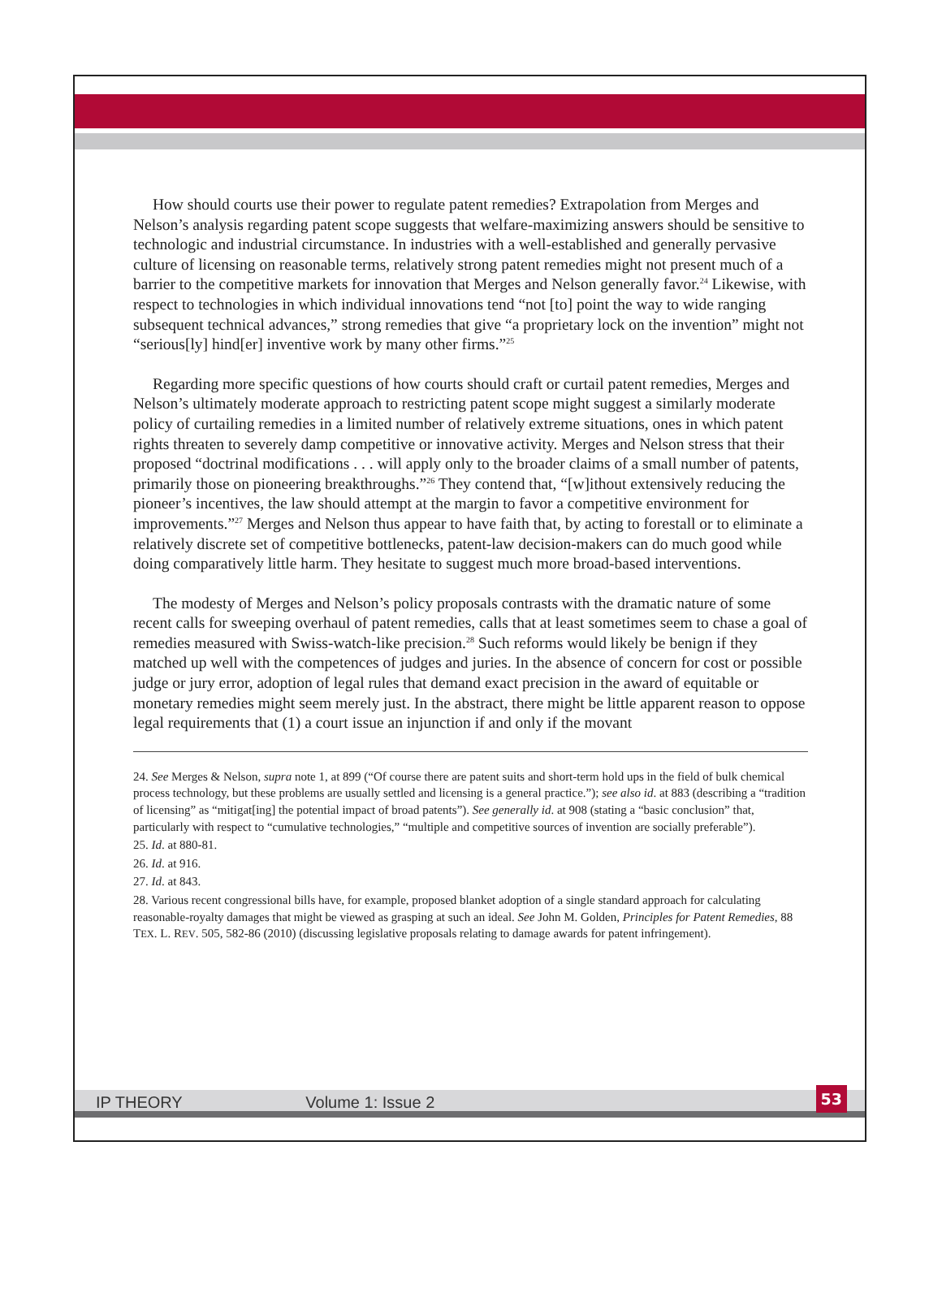How should courts use their power to regulate patent remedies? Extrapolation from Merges and Nelson’s analysis regarding patent scope suggests that welfare-maximizing answers should be sensitive to technologic and industrial circumstance. In industries with a well-established and generally pervasive culture of licensing on reasonable terms, relatively strong patent remedies might not present much of a barrier to the competitive markets for innovation that Merges and Nelson generally favor.<sup>24</sup> Likewise, with respect to technologies in which individual innovations tend “not [to] point the way to wide ranging subsequent technical advances,” strong remedies that give “a proprietary lock on the invention” might not “serious[ly] hind[er] inventive work by many other firms.”<sup>25</sup>
Regarding more specific questions of how courts should craft or curtail patent remedies, Merges and Nelson’s ultimately moderate approach to restricting patent scope might suggest a similarly moderate policy of curtailing remedies in a limited number of relatively extreme situations, ones in which patent rights threaten to severely damp competitive or innovative activity. Merges and Nelson stress that their proposed “doctrinal modifications . . . will apply only to the broader claims of a small number of patents, primarily those on pioneering breakthroughs.”<sup>26</sup> They contend that, “[w]ithout extensively reducing the pioneer’s incentives, the law should attempt at the margin to favor a competitive environment for improvements.”<sup>27</sup> Merges and Nelson thus appear to have faith that, by acting to forestall or to eliminate a relatively discrete set of competitive bottlenecks, patent-law decision-makers can do much good while doing comparatively little harm. They hesitate to suggest much more broad-based interventions.
The modesty of Merges and Nelson’s policy proposals contrasts with the dramatic nature of some recent calls for sweeping overhaul of patent remedies, calls that at least sometimes seem to chase a goal of remedies measured with Swiss-watch-like precision.<sup>28</sup> Such reforms would likely be benign if they matched up well with the competences of judges and juries. In the absence of concern for cost or possible judge or jury error, adoption of legal rules that demand exact precision in the award of equitable or monetary remedies might seem merely just. In the abstract, there might be little apparent reason to oppose legal requirements that (1) a court issue an injunction if and only if the movant
24. See Merges & Nelson, supra note 1, at 899 (“Of course there are patent suits and short-term hold ups in the field of bulk chemical process technology, but these problems are usually settled and licensing is a general practice.”); see also id. at 883 (describing a “tradition of licensing” as “mitigat[ing] the potential impact of broad patents”). See generally id. at 908 (stating a “basic conclusion” that, particularly with respect to “cumulative technologies,” “multiple and competitive sources of invention are socially preferable”).
25. Id. at 880-81.
26. Id. at 916.
27. Id. at 843.
28. Various recent congressional bills have, for example, proposed blanket adoption of a single standard approach for calculating reasonable-royalty damages that might be viewed as grasping at such an ideal. See John M. Golden, Principles for Patent Remedies, 88 TEX. L. REV. 505, 582-86 (2010) (discussing legislative proposals relating to damage awards for patent infringement).
IP THEORY Volume 1: Issue 2
53